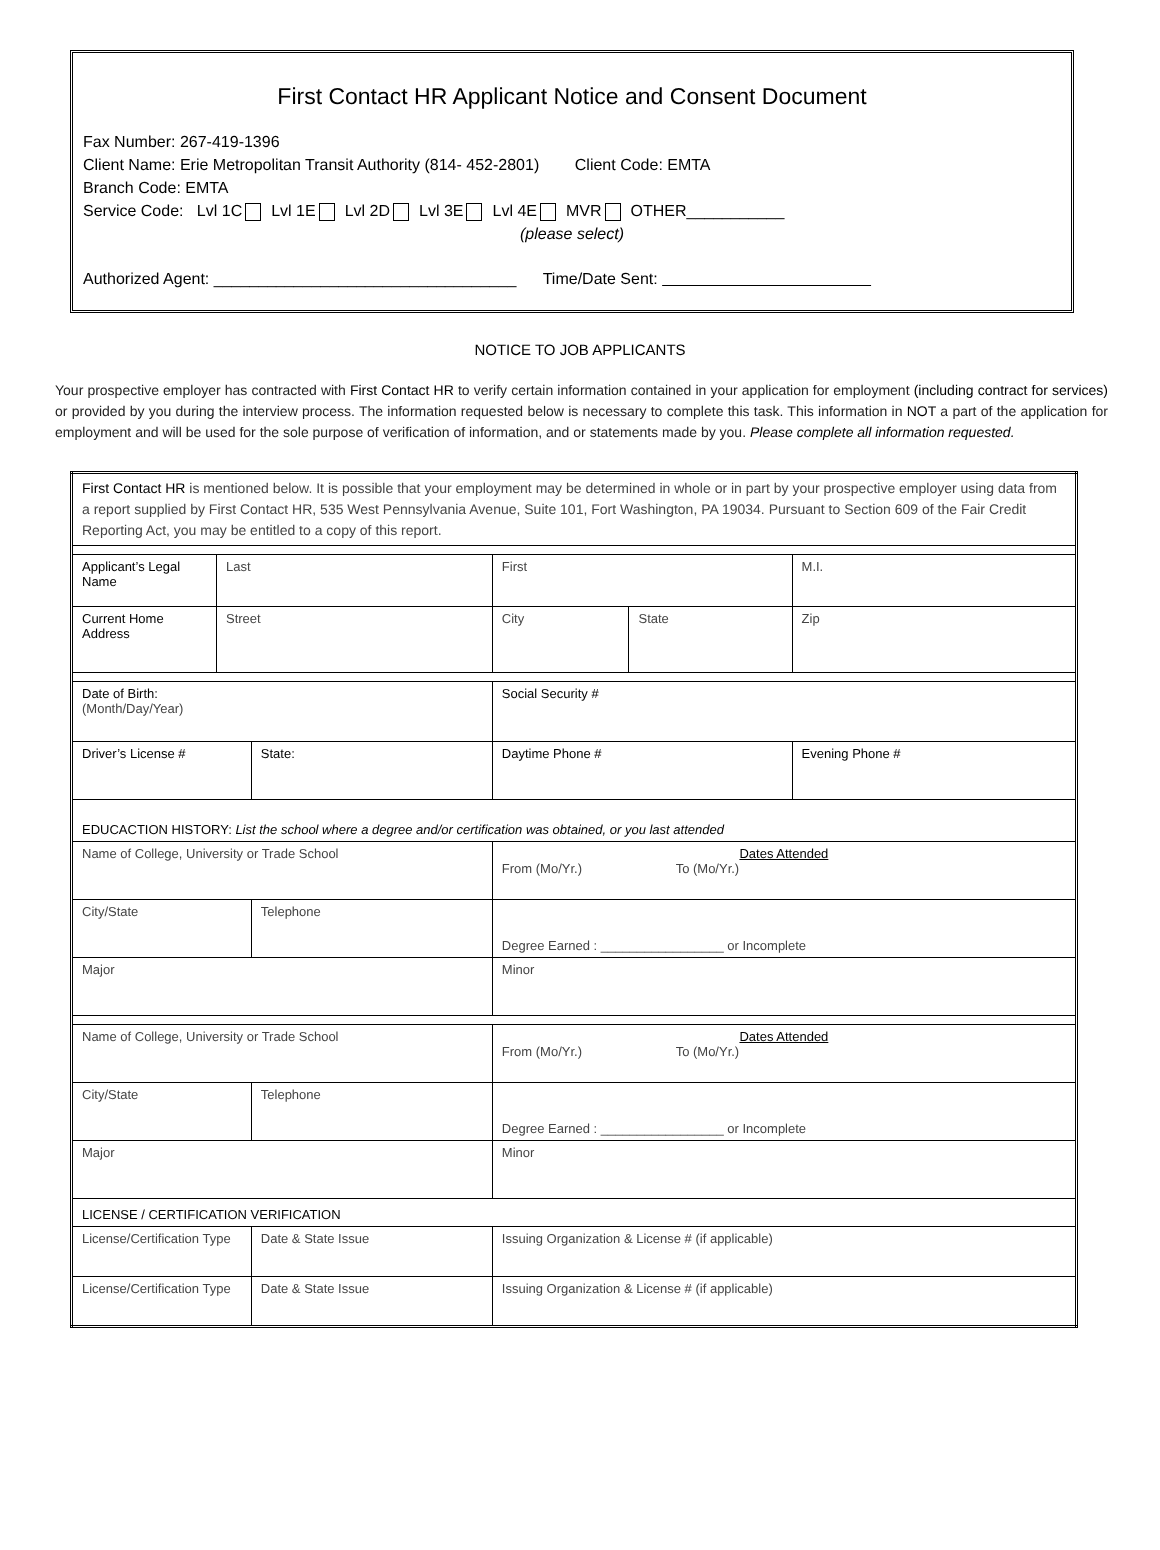First Contact HR Applicant Notice and Consent Document
Fax Number: 267-419-1396
Client Name: Erie Metropolitan Transit Authority (814- 452-2801) Client Code: EMTA
Branch Code: EMTA
Service Code: Lvl 1C Lvl 1E Lvl 2D Lvl 3E Lvl 4E MVR OTHER___________
(please select)
Authorized Agent: __________________________________ Time/Date Sent:
NOTICE TO JOB APPLICANTS
Your prospective employer has contracted with First Contact HR to verify certain information contained in your application for employment (including contract for services) or provided by you during the interview process. The information requested below is necessary to complete this task. This information in NOT a part of the application for employment and will be used for the sole purpose of verification of information, and or statements made by you. Please complete all information requested.
| First Contact HR is mentioned below. It is possible that your employment may be determined in whole or in part by your prospective employer using data from a report supplied by First Contact HR, 535 West Pennsylvania Avenue, Suite 101, Fort Washington, PA 19034. Pursuant to Section 609 of the Fair Credit Reporting Act, you may be entitled to a copy of this report. | | | | | |
| Applicant’s Legal Name | Last | | First | | M.I. |
| Current Home Address | Street | | City | State | Zip |
| Date of Birth: (Month/Day/Year) | | | Social Security # | | |
| Driver’s License # | | State: | Daytime Phone # | | Evening Phone # |
| EDUCACTION HISTORY: List the school where a degree and/or certification was obtained, or you last attended | | | | | |
| Name of College, University or Trade School | | | Dates Attended From (Mo/Yr.) To (Mo/Yr.) | | |
| City/State | | Telephone | Degree Earned : _________________ or Incomplete | | |
| Major | | | Minor | | |
| Name of College, University or Trade School | | | Dates Attended From (Mo/Yr.) To (Mo/Yr.) | | |
| City/State | | Telephone | Degree Earned : _________________ or Incomplete | | |
| Major | | | Minor | | |
| LICENSE / CERTIFICATION VERIFICATION | | | | | |
| License/Certification Type | | Date & State Issue | Issuing Organization & License # (if applicable) | | |
| License/Certification Type | | Date & State Issue | Issuing Organization & License # (if applicable) | | |